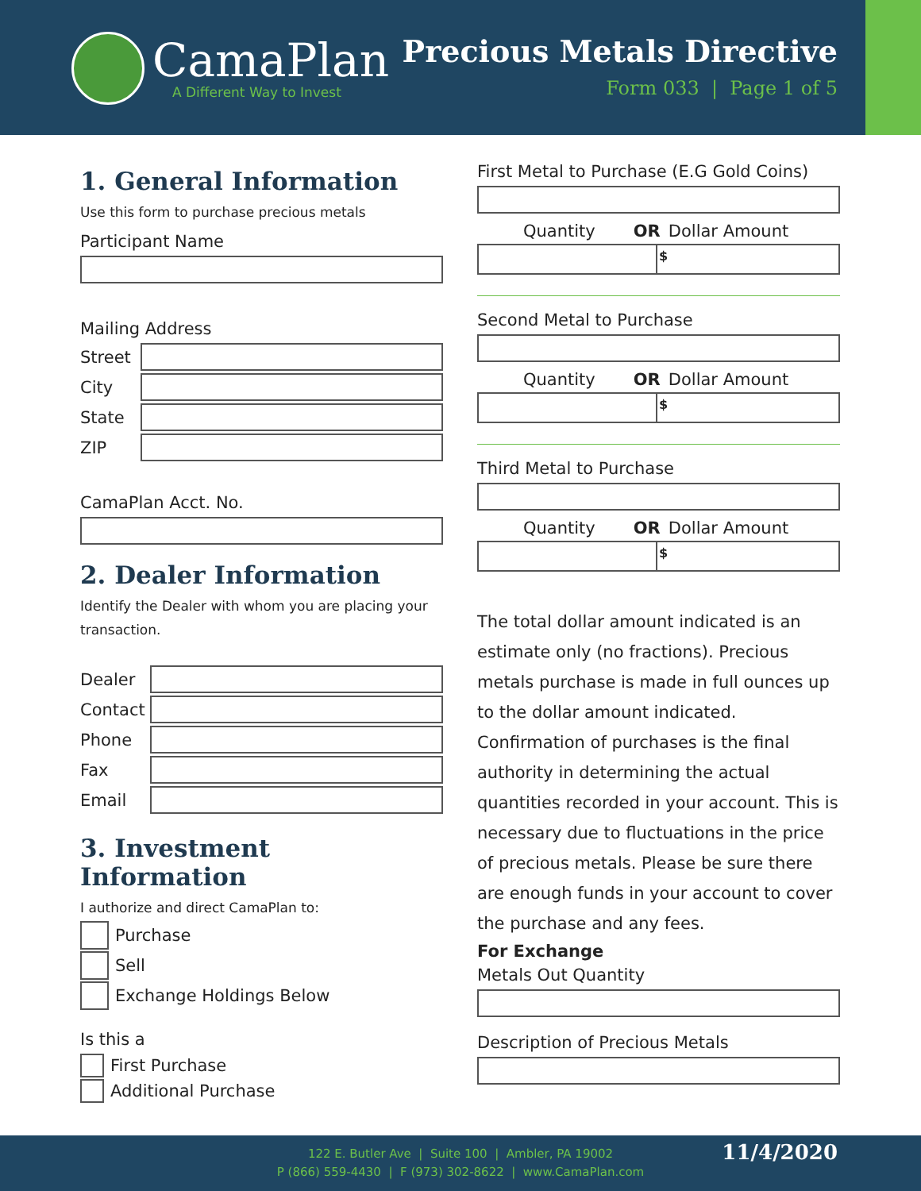CamaPlan
A Different Way to Invest
Precious Metals Directive
Form 033 | Page 1 of 5
1. General Information
Use this form to purchase precious metals
Participant Name
Mailing Address
Street
City
State
ZIP
CamaPlan Acct. No.
2. Dealer Information
Identify the Dealer with whom you are placing your transaction.
Dealer
Contact
Phone
Fax
Email
3. Investment Information
I authorize and direct CamaPlan to:
Purchase
Sell
Exchange Holdings Below
Is this a
First Purchase
Additional Purchase
First Metal to Purchase (E.G Gold Coins)
Quantity OR Dollar Amount
$
Second Metal to Purchase
Quantity OR Dollar Amount
$
Third Metal to Purchase
Quantity OR Dollar Amount
$
The total dollar amount indicated is an estimate only (no fractions). Precious metals purchase is made in full ounces up to the dollar amount indicated. Confirmation of purchases is the final authority in determining the actual quantities recorded in your account. This is necessary due to fluctuations in the price of precious metals. Please be sure there are enough funds in your account to cover the purchase and any fees.
For Exchange
Metals Out Quantity
Description of Precious Metals
122 E. Butler Ave | Suite 100 | Ambler, PA 19002
P (866) 559-4430 | F (973) 302-8622 | www.CamaPlan.com
11/4/2020